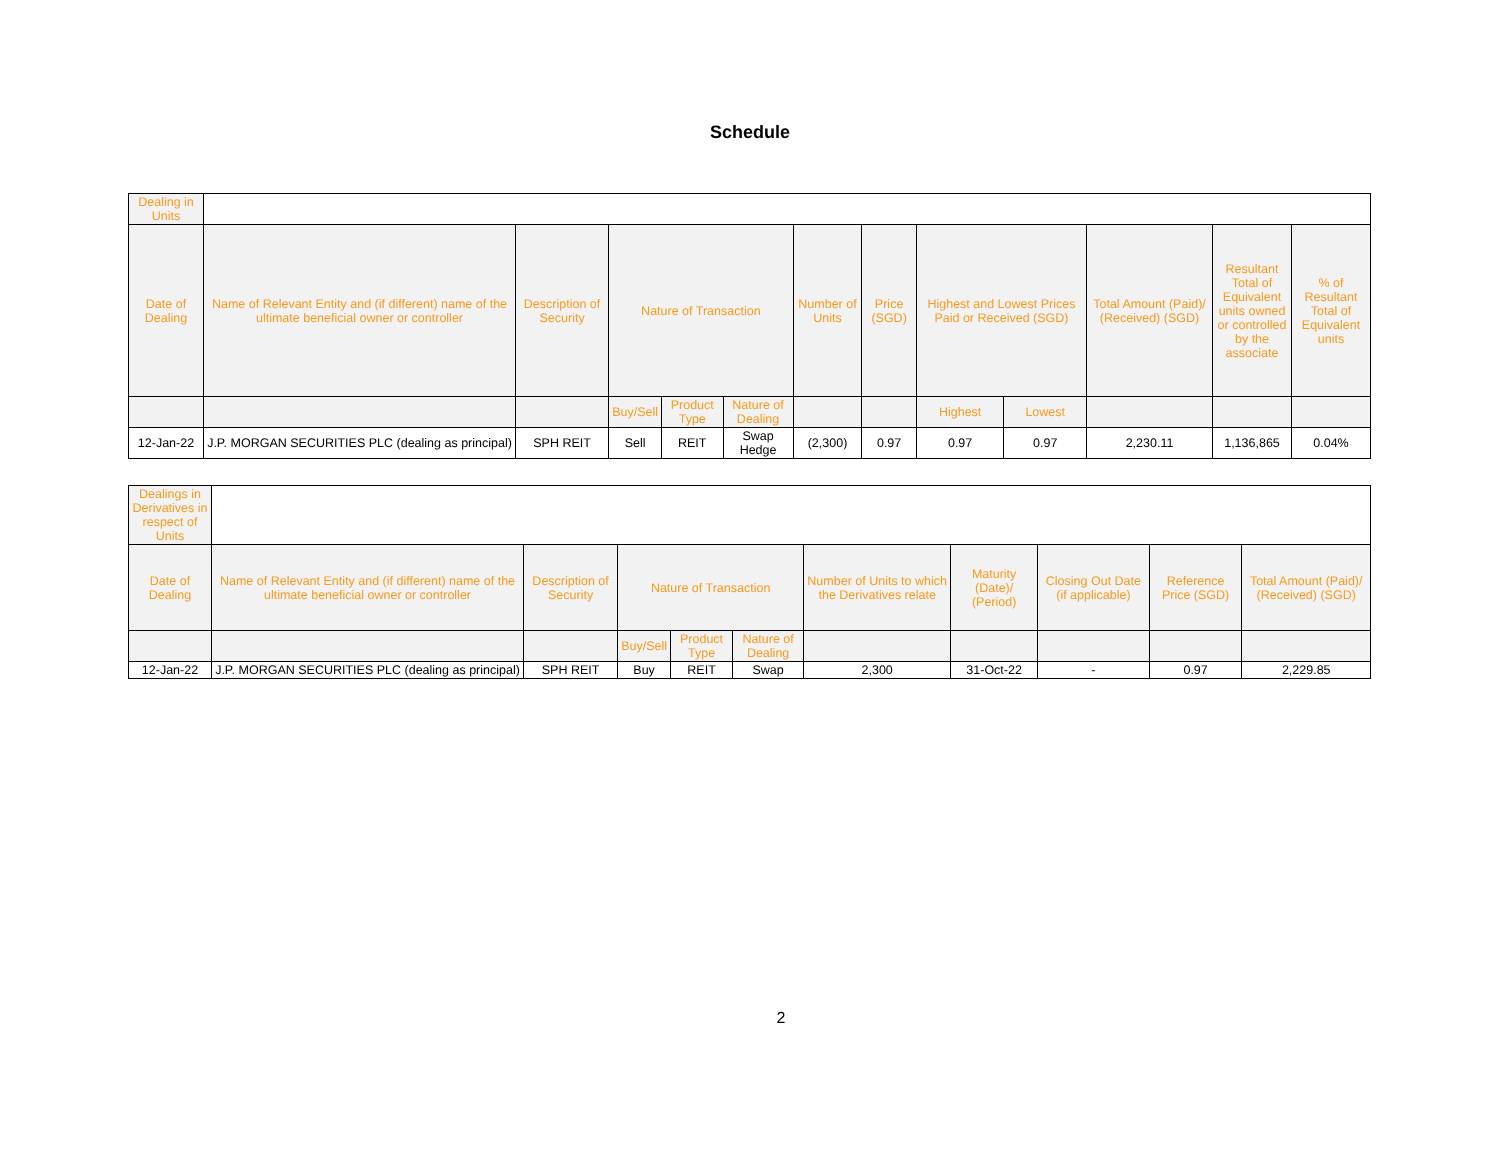Schedule
| Dealing in Units | | | | | | | | | | | | |
| Date of Dealing | Name of Relevant Entity and (if different) name of the ultimate beneficial owner or controller | Description of Security | Nature of Transaction | | | Number of Units | Price (SGD) | Highest and Lowest Prices Paid or Received (SGD) | | Total Amount (Paid)/ (Received) (SGD) | Resultant Total of Equivalent units owned or controlled by the associate | % of Resultant Total of Equivalent units |
| | | | Buy/Sell | Product Type | Nature of Dealing | | | Highest | Lowest | | | |
| 12-Jan-22 | J.P. MORGAN SECURITIES PLC (dealing as principal) | SPH REIT | Sell | REIT | Swap Hedge | (2,300) | 0.97 | 0.97 | 0.97 | 2,230.11 | 1,136,865 | 0.04% |
| Dealings in Derivatives in respect of Units | | | | | | | | | | |
| Date of Dealing | Name of Relevant Entity and (if different) name of the ultimate beneficial owner or controller | Description of Security | Nature of Transaction | | | Number of Units to which the Derivatives relate | Maturity (Date)/ (Period) | Closing Out Date (if applicable) | Reference Price (SGD) | Total Amount (Paid)/ (Received) (SGD) |
| | | | Buy/Sell | Product Type | Nature of Dealing | | | | | |
| 12-Jan-22 | J.P. MORGAN SECURITIES PLC (dealing as principal) | SPH REIT | Buy | REIT | Swap | 2,300 | 31-Oct-22 | - | 0.97 | 2,229.85 |
2